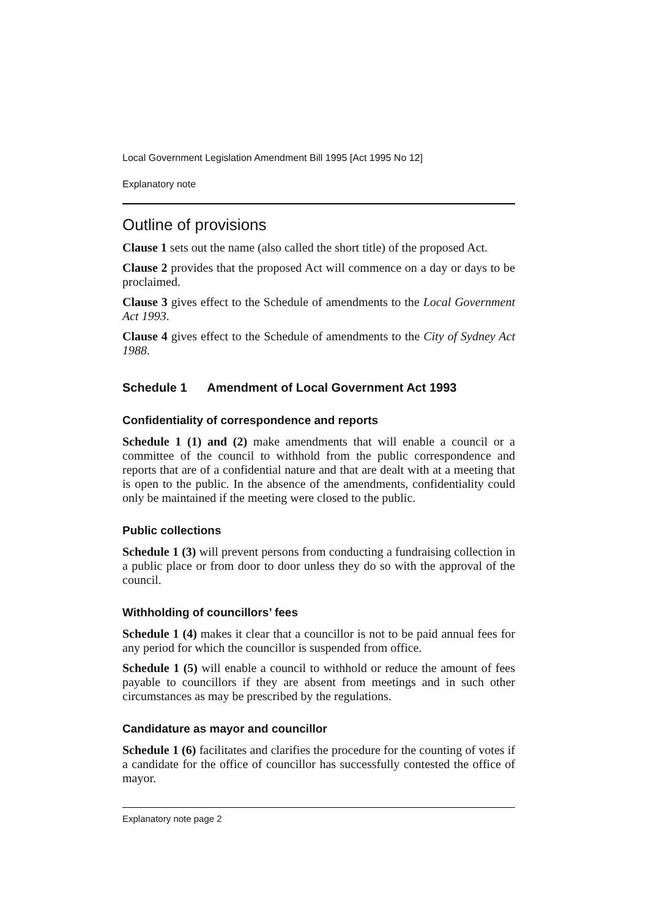Local Government Legislation Amendment Bill 1995 [Act 1995 No 12]
Explanatory note
Outline of provisions
Clause 1 sets out the name (also called the short title) of the proposed Act.
Clause 2 provides that the proposed Act will commence on a day or days to be proclaimed.
Clause 3 gives effect to the Schedule of amendments to the Local Government Act 1993.
Clause 4 gives effect to the Schedule of amendments to the City of Sydney Act 1988.
Schedule 1 Amendment of Local Government Act 1993
Confidentiality of correspondence and reports
Schedule 1 (1) and (2) make amendments that will enable a council or a committee of the council to withhold from the public correspondence and reports that are of a confidential nature and that are dealt with at a meeting that is open to the public. In the absence of the amendments, confidentiality could only be maintained if the meeting were closed to the public.
Public collections
Schedule 1 (3) will prevent persons from conducting a fundraising collection in a public place or from door to door unless they do so with the approval of the council.
Withholding of councillors’ fees
Schedule 1 (4) makes it clear that a councillor is not to be paid annual fees for any period for which the councillor is suspended from office.
Schedule 1 (5) will enable a council to withhold or reduce the amount of fees payable to councillors if they are absent from meetings and in such other circumstances as may be prescribed by the regulations.
Candidature as mayor and councillor
Schedule 1 (6) facilitates and clarifies the procedure for the counting of votes if a candidate for the office of councillor has successfully contested the office of mayor.
Explanatory note page 2